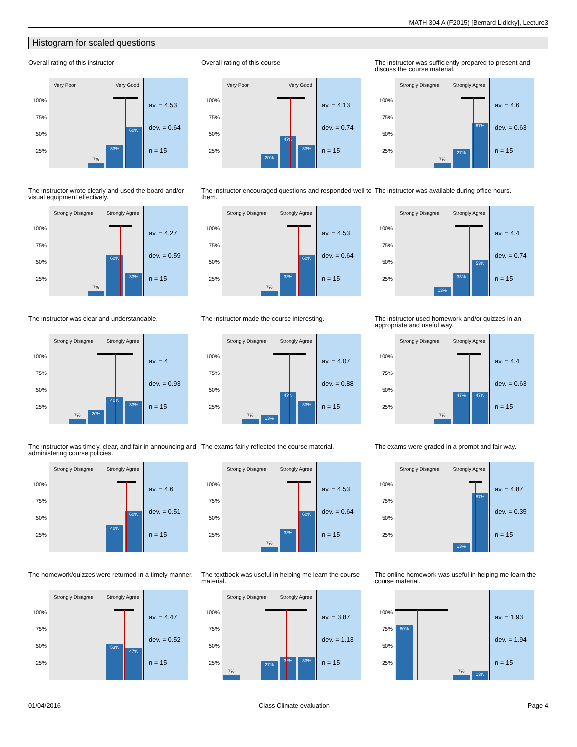MATH 304 A (F2015) [Bernard Lidicky], Lecture3
Histogram for scaled questions
Overall rating of this instructor
100%
75%
50%
25%
Very Poor Very Good
7%
33%
60%
av. = 4.53
dev. = 0.64
n = 15
Overall rating of this course
100%
75%
50%
25%
Very Poor Very Good
20%
47%
33%
av. = 4.13
dev. = 0.74
n = 15
The instructor was sufficiently prepared to present and discuss the course material.
100%
75%
50%
25%
Strongly Disagree Strongly Agree
7%
27%
67%
av. = 4.6
dev. = 0.63
n = 15
The instructor wrote clearly and used the board and/or visual equipment effectively.
100%
75%
50%
25%
Strongly Disagree Strongly Agree
7%
60%
33%
av. = 4.27
dev. = 0.59
n = 15
The instructor encouraged questions and responded well to them.
100%
75%
50%
25%
Strongly Disagree Strongly Agree
7%
33%
60%
av. = 4.53
dev. = 0.64
n = 15
The instructor was available during office hours.
100%
75%
50%
25%
Strongly Disagree Strongly Agree
13%
33%
53%
av. = 4.4
dev. = 0.74
n = 15
The instructor was clear and understandable.
100%
75%
50%
25%
Strongly Disagree Strongly Agree
7%
20%
40%
33%
av. = 4
dev. = 0.93
n = 15
The instructor made the course interesting.
100%
75%
50%
25%
Strongly Disagree Strongly Agree
7%
13%
47%
33%
av. = 4.07
dev. = 0.88
n = 15
The instructor used homework and/or quizzes in an appropriate and useful way.
100%
75%
50%
25%
Strongly Disagree Strongly Agree
7%
47%
47%
av. = 4.4
dev. = 0.63
n = 15
The instructor was timely, clear, and fair in announcing and administering course policies.
100%
75%
50%
25%
Strongly Disagree Strongly Agree
40%
60%
av. = 4.6
dev. = 0.51
n = 15
The exams fairly reflected the course material.
100%
75%
50%
25%
Strongly Disagree Strongly Agree
7%
33%
60%
av. = 4.53
dev. = 0.64
n = 15
The exams were graded in a prompt and fair way.
100%
75%
50%
25%
Strongly Disagree Strongly Agree
13%
87%
av. = 4.87
dev. = 0.35
n = 15
The homework/quizzes were returned in a timely manner.
100%
75%
50%
25%
Strongly Disagree Strongly Agree
53%
47%
av. = 4.47
dev. = 0.52
n = 15
The textbook was useful in helping me learn the course material.
100%
75%
50%
25%
Strongly Disagree Strongly Agree
7%
27%
33%
33%
av. = 3.87
dev. = 1.13
n = 15
The online homework was useful in helping me learn the course material.
100%
75%
50%
25%
80%
7%
13%
av. = 1.93
dev. = 1.94
n = 15
01/04/2016 Class Climate evaluation Page 4